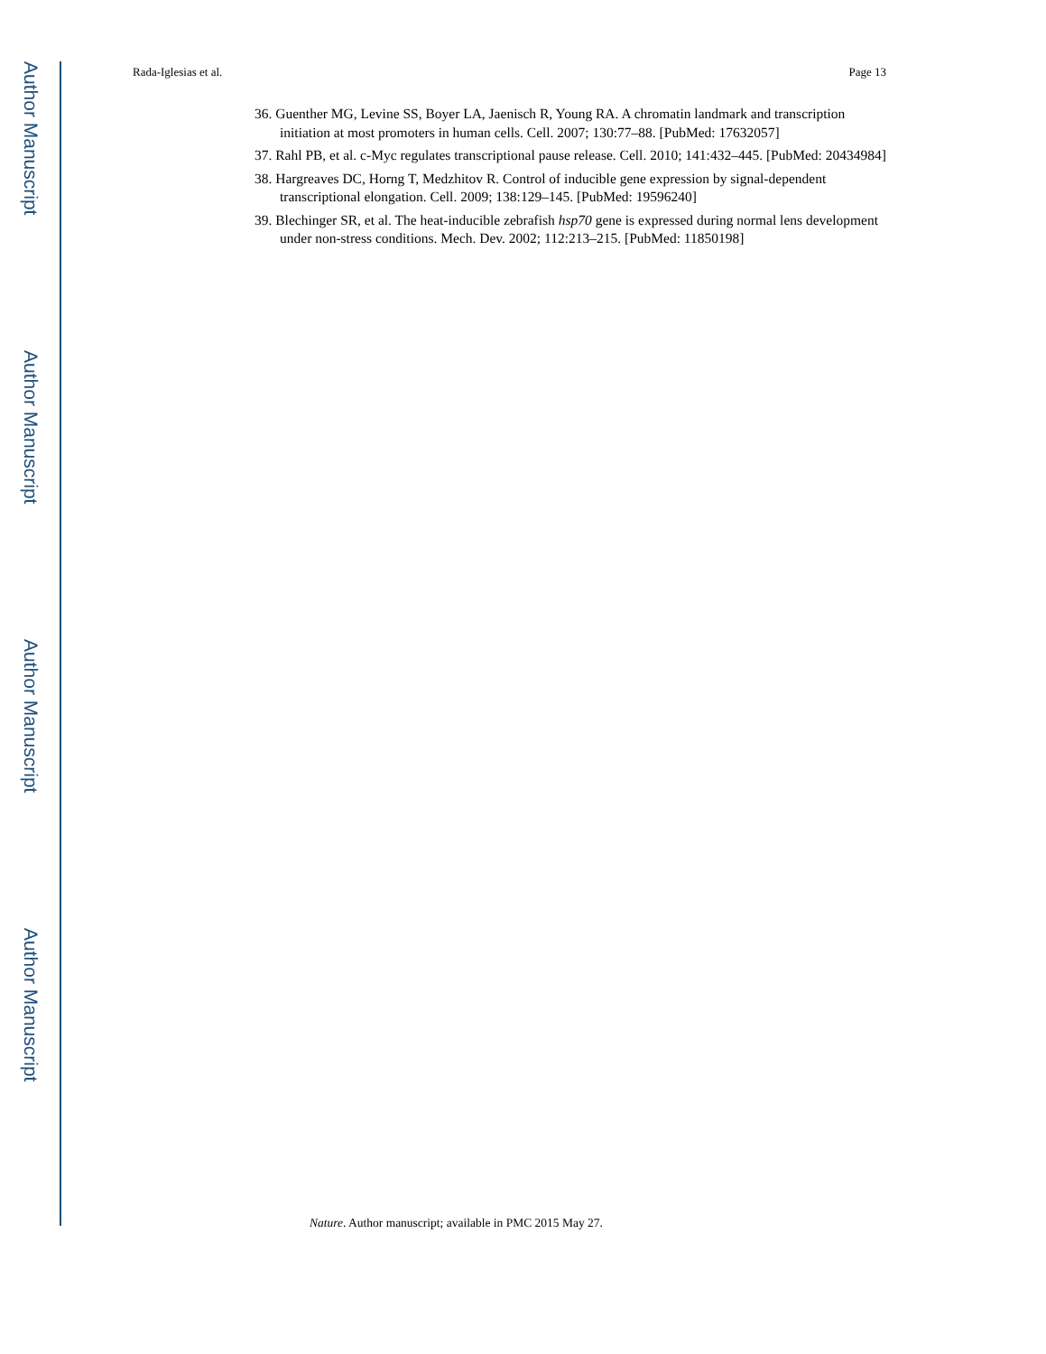Author Manuscript
Author Manuscript
Author Manuscript
Author Manuscript
Rada-Iglesias et al. Page 13
36. Guenther MG, Levine SS, Boyer LA, Jaenisch R, Young RA. A chromatin landmark and transcription initiation at most promoters in human cells. Cell. 2007; 130:77–88. [PubMed: 17632057]
37. Rahl PB, et al. c-Myc regulates transcriptional pause release. Cell. 2010; 141:432–445. [PubMed: 20434984]
38. Hargreaves DC, Horng T, Medzhitov R. Control of inducible gene expression by signal-dependent transcriptional elongation. Cell. 2009; 138:129–145. [PubMed: 19596240]
39. Blechinger SR, et al. The heat-inducible zebrafish hsp70 gene is expressed during normal lens development under non-stress conditions. Mech. Dev. 2002; 112:213–215. [PubMed: 11850198]
Nature. Author manuscript; available in PMC 2015 May 27.